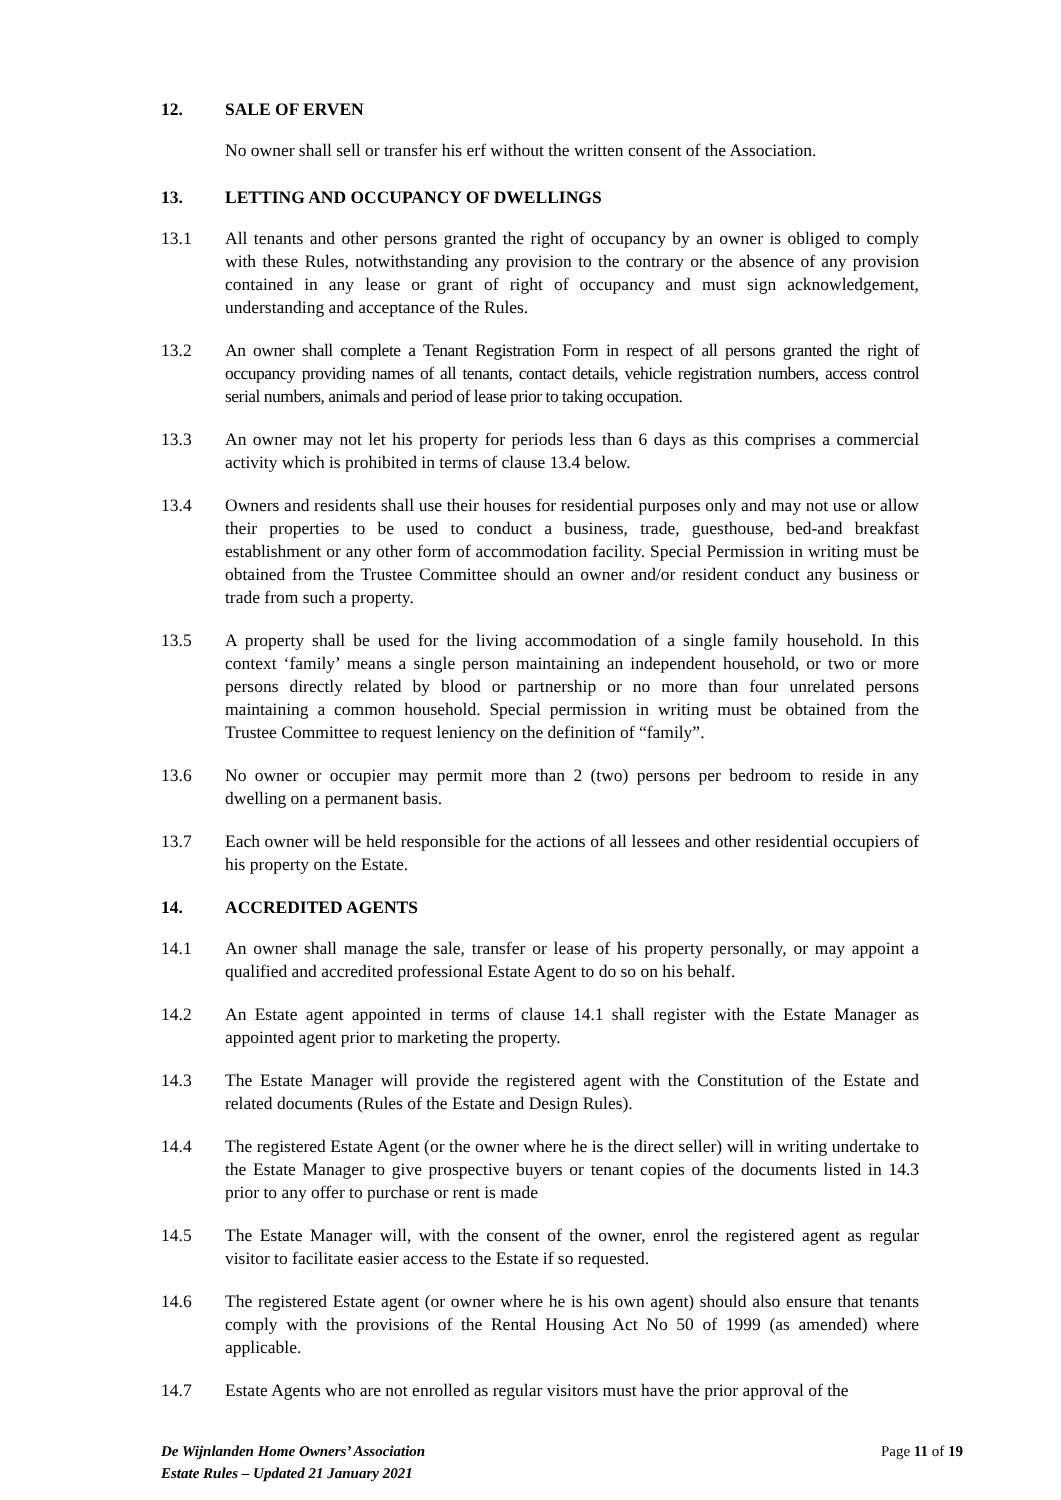12. SALE OF ERVEN
No owner shall sell or transfer his erf without the written consent of the Association.
13. LETTING AND OCCUPANCY OF DWELLINGS
13.1 All tenants and other persons granted the right of occupancy by an owner is obliged to comply with these Rules, notwithstanding any provision to the contrary or the absence of any provision contained in any lease or grant of right of occupancy and must sign acknowledgement, understanding and acceptance of the Rules.
13.2 An owner shall complete a Tenant Registration Form in respect of all persons granted the right of occupancy providing names of all tenants, contact details, vehicle registration numbers, access control serial numbers, animals and period of lease prior to taking occupation.
13.3 An owner may not let his property for periods less than 6 days as this comprises a commercial activity which is prohibited in terms of clause 13.4 below.
13.4 Owners and residents shall use their houses for residential purposes only and may not use or allow their properties to be used to conduct a business, trade, guesthouse, bed-and breakfast establishment or any other form of accommodation facility. Special Permission in writing must be obtained from the Trustee Committee should an owner and/or resident conduct any business or trade from such a property.
13.5 A property shall be used for the living accommodation of a single family household. In this context ‘family’ means a single person maintaining an independent household, or two or more persons directly related by blood or partnership or no more than four unrelated persons maintaining a common household. Special permission in writing must be obtained from the Trustee Committee to request leniency on the definition of “family”.
13.6 No owner or occupier may permit more than 2 (two) persons per bedroom to reside in any dwelling on a permanent basis.
13.7 Each owner will be held responsible for the actions of all lessees and other residential occupiers of his property on the Estate.
14. ACCREDITED AGENTS
14.1 An owner shall manage the sale, transfer or lease of his property personally, or may appoint a qualified and accredited professional Estate Agent to do so on his behalf.
14.2 An Estate agent appointed in terms of clause 14.1 shall register with the Estate Manager as appointed agent prior to marketing the property.
14.3 The Estate Manager will provide the registered agent with the Constitution of the Estate and related documents (Rules of the Estate and Design Rules).
14.4 The registered Estate Agent (or the owner where he is the direct seller) will in writing undertake to the Estate Manager to give prospective buyers or tenant copies of the documents listed in 14.3 prior to any offer to purchase or rent is made
14.5 The Estate Manager will, with the consent of the owner, enrol the registered agent as regular visitor to facilitate easier access to the Estate if so requested.
14.6 The registered Estate agent (or owner where he is his own agent) should also ensure that tenants comply with the provisions of the Rental Housing Act No 50 of 1999 (as amended) where applicable.
14.7 Estate Agents who are not enrolled as regular visitors must have the prior approval of the
De Wijnlanden Home Owners’ Association
Estate Rules – Updated 21 January 2021
Page 11 of 19